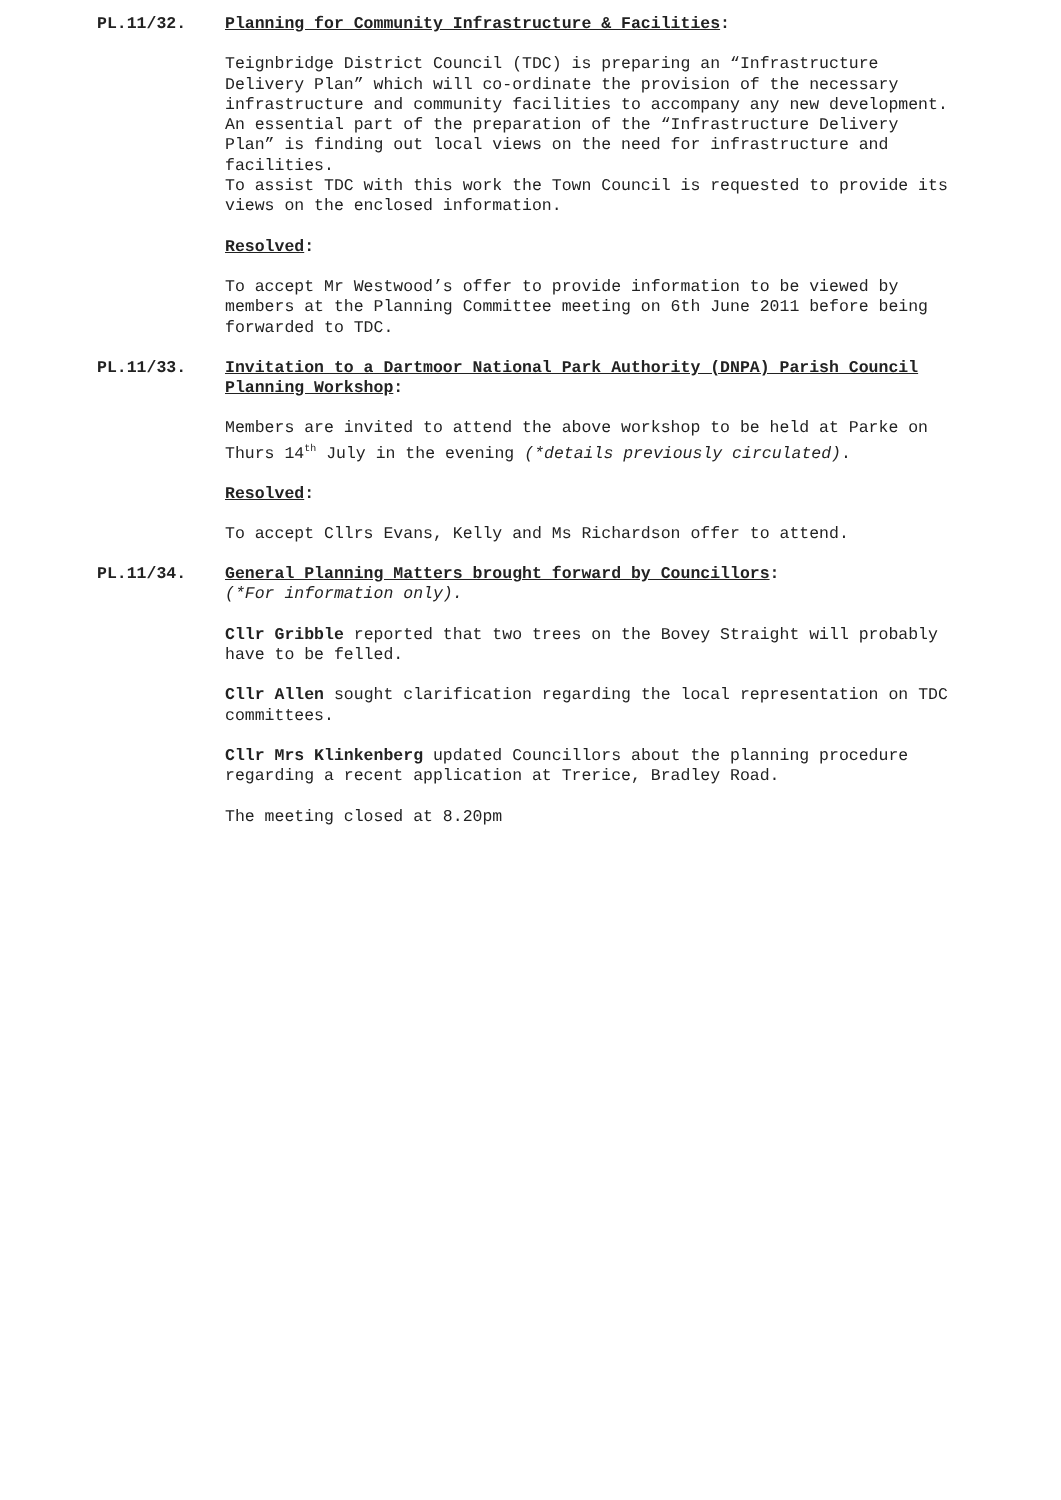PL.11/32. Planning for Community Infrastructure & Facilities:
Teignbridge District Council (TDC) is preparing an “Infrastructure Delivery Plan” which will co-ordinate the provision of the necessary infrastructure and community facilities to accompany any new development.
An essential part of the preparation of the “Infrastructure Delivery Plan” is finding out local views on the need for infrastructure and facilities.
To assist TDC with this work the Town Council is requested to provide its views on the enclosed information.
Resolved:
To accept Mr Westwood’s offer to provide information to be viewed by members at the Planning Committee meeting on 6th June 2011 before being forwarded to TDC.
PL.11/33. Invitation to a Dartmoor National Park Authority (DNPA) Parish Council Planning Workshop:
Members are invited to attend the above workshop to be held at Parke on Thurs 14<sup>th</sup> July in the evening (*details previously circulated).
Resolved:
To accept Cllrs Evans, Kelly and Ms Richardson offer to attend.
PL.11/34. General Planning Matters brought forward by Councillors:
(*For information only).
Cllr Gribble reported that two trees on the Bovey Straight will probably have to be felled.
Cllr Allen sought clarification regarding the local representation on TDC committees.
Cllr Mrs Klinkenberg updated Councillors about the planning procedure regarding a recent application at Trerice, Bradley Road.
The meeting closed at 8.20pm